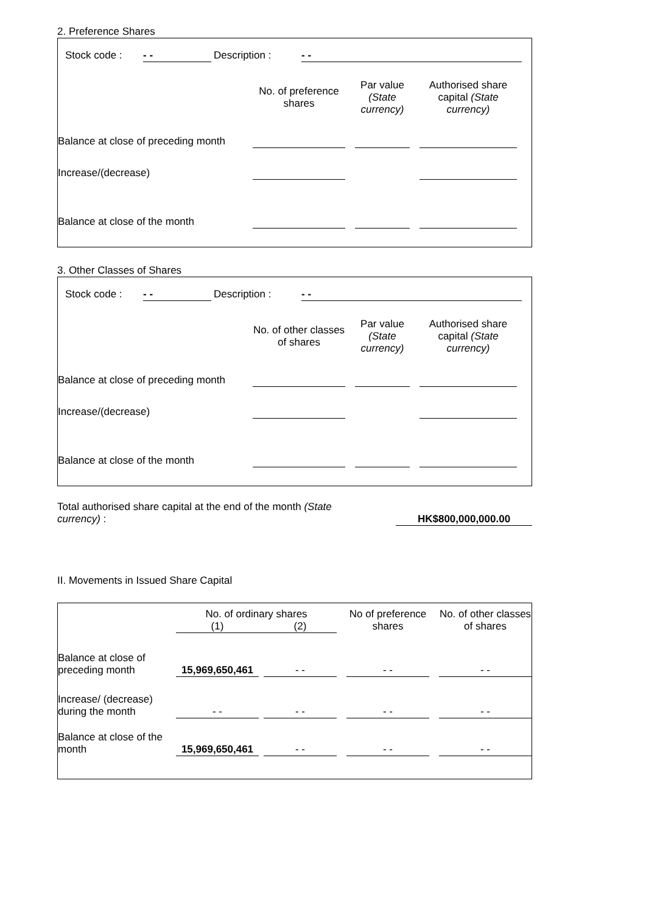2. Preference Shares
| | Stock code : | - - | Description : | - - | |
| | No. of preference shares | | Par value (State currency) | | Authorised share capital (State currency) | |
| --- | --- | --- | --- | --- | --- | --- |
| Balance at close of preceding month | | | | | | |
| Increase/(decrease) | | | | | | |
| Balance at close of the month | | | | | | |
3. Other Classes of Shares
| | Stock code : | - - | Description : | - - | |
| | No. of other classes of shares | | Par value (State currency) | | Authorised share capital (State currency) | |
| --- | --- | --- | --- | --- | --- | --- |
| Balance at close of preceding month | | | | | | |
| Increase/(decrease) | | | | | | |
| Balance at close of the month | | | | | | |
| Total authorised share capital at the end of the month (State currency) : | | HK$800,000,000.00 | |
II. Movements in Issued Share Capital
| | No. of ordinary shares | | | | No of preference shares | | No. of other classes of shares |
| --- | --- | --- | --- | --- | --- | --- | --- |
| | (1) | | (2) | | | | |
| Balance at close of preceding month | 15,969,650,461 | | - - | | - - | | - - |
| Increase/ (decrease) during the month | - - | | - - | | - - | | - - |
| Balance at close of the month | 15,969,650,461 | | - - | | - - | | - - |